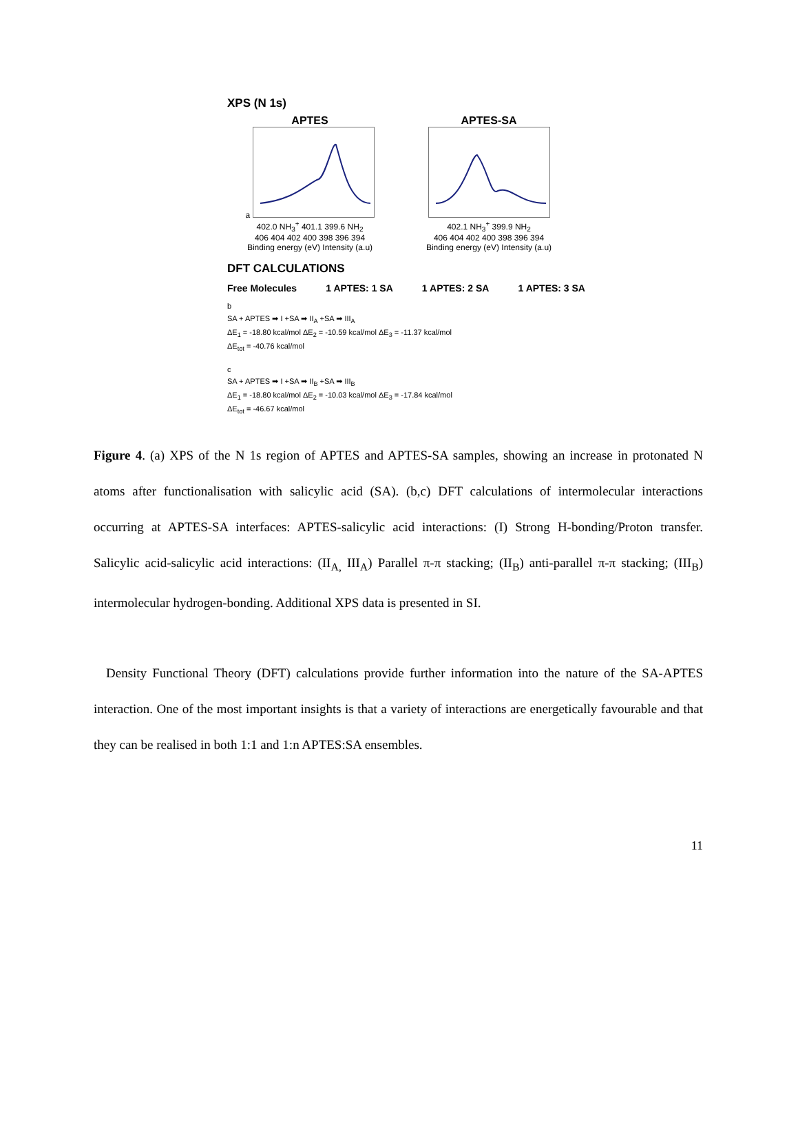XPS (N 1s)
APTES
a
402.0 NH<sub>3</sub><sup>+</sup> 401.1 399.6 NH<sub>2</sub>
406 404 402 400 398 396 394
Binding energy (eV) Intensity (a.u)
APTES-SA
402.1 NH<sub>3</sub><sup>+</sup> 399.9 NH<sub>2</sub>
406 404 402 400 398 396 394
Binding energy (eV) Intensity (a.u)
DFT CALCULATIONS
Free Molecules 1 APTES: 1 SA 1 APTES: 2 SA 1 APTES: 3 SA
b
SA + APTES ➡ I +SA ➡ II<sub>A</sub> +SA ➡ III<sub>A</sub>
ΔE<sub>1</sub> = -18.80 kcal/mol ΔE<sub>2</sub> = -10.59 kcal/mol ΔE<sub>3</sub> = -11.37 kcal/mol
ΔE<sub>tot</sub> = -40.76 kcal/mol
c
SA + APTES ➡ I +SA ➡ II<sub>B</sub> +SA ➡ III<sub>B</sub>
ΔE<sub>1</sub> = -18.80 kcal/mol ΔE<sub>2</sub> = -10.03 kcal/mol ΔE<sub>3</sub> = -17.84 kcal/mol
ΔE<sub>tot</sub> = -46.67 kcal/mol
Figure 4. (a) XPS of the N 1s region of APTES and APTES-SA samples, showing an increase in protonated N atoms after functionalisation with salicylic acid (SA). (b,c) DFT calculations of intermolecular interactions occurring at APTES-SA interfaces: APTES-salicylic acid interactions: (I) Strong H-bonding/Proton transfer. Salicylic acid-salicylic acid interactions: (II<sub>A,</sub> III<sub>A</sub>) Parallel π-π stacking; (II<sub>B</sub>) anti-parallel π-π stacking; (III<sub>B</sub>) intermolecular hydrogen-bonding. Additional XPS data is presented in SI.
Density Functional Theory (DFT) calculations provide further information into the nature of the SA-APTES interaction. One of the most important insights is that a variety of interactions are energetically favourable and that they can be realised in both 1:1 and 1:n APTES:SA ensembles.
11